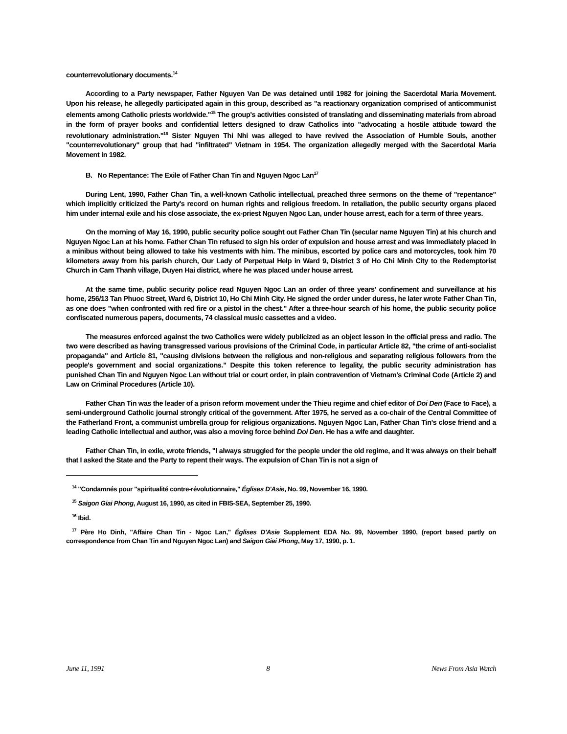counterrevolutionary documents.<sup>14</sup>
According to a Party newspaper, Father Nguyen Van De was detained until 1982 for joining the Sacerdotal Maria Movement. Upon his release, he allegedly participated again in this group, described as "a reactionary organization comprised of anticommunist elements among Catholic priests worldwide."<sup>15</sup> The group's activities consisted of translating and disseminating materials from abroad in the form of prayer books and confidential letters designed to draw Catholics into "advocating a hostile attitude toward the revolutionary administration."<sup>16</sup> Sister Nguyen Thi Nhi was alleged to have revived the Association of Humble Souls, another "counterrevolutionary" group that had "infiltrated" Vietnam in 1954. The organization allegedly merged with the Sacerdotal Maria Movement in 1982.
B. No Repentance: The Exile of Father Chan Tin and Nguyen Ngoc Lan<sup>17</sup>
During Lent, 1990, Father Chan Tin, a well-known Catholic intellectual, preached three sermons on the theme of "repentance" which implicitly criticized the Party's record on human rights and religious freedom. In retaliation, the public security organs placed him under internal exile and his close associate, the ex-priest Nguyen Ngoc Lan, under house arrest, each for a term of three years.
On the morning of May 16, 1990, public security police sought out Father Chan Tin (secular name Nguyen Tin) at his church and Nguyen Ngoc Lan at his home. Father Chan Tin refused to sign his order of expulsion and house arrest and was immediately placed in a minibus without being allowed to take his vestments with him. The minibus, escorted by police cars and motorcycles, took him 70 kilometers away from his parish church, Our Lady of Perpetual Help in Ward 9, District 3 of Ho Chi Minh City to the Redemptorist Church in Cam Thanh village, Duyen Hai district, where he was placed under house arrest.
At the same time, public security police read Nguyen Ngoc Lan an order of three years' confinement and surveillance at his home, 256/13 Tan Phuoc Street, Ward 6, District 10, Ho Chi Minh City. He signed the order under duress, he later wrote Father Chan Tin, as one does "when confronted with red fire or a pistol in the chest." After a three-hour search of his home, the public security police confiscated numerous papers, documents, 74 classical music cassettes and a video.
The measures enforced against the two Catholics were widely publicized as an object lesson in the official press and radio. The two were described as having transgressed various provisions of the Criminal Code, in particular Article 82, "the crime of anti-socialist propaganda" and Article 81, "causing divisions between the religious and non-religious and separating religious followers from the people's government and social organizations." Despite this token reference to legality, the public security administration has punished Chan Tin and Nguyen Ngoc Lan without trial or court order, in plain contravention of Vietnam's Criminal Code (Article 2) and Law on Criminal Procedures (Article 10).
Father Chan Tin was the leader of a prison reform movement under the Thieu regime and chief editor of Doi Den (Face to Face), a semi-underground Catholic journal strongly critical of the government. After 1975, he served as a co-chair of the Central Committee of the Fatherland Front, a communist umbrella group for religious organizations. Nguyen Ngoc Lan, Father Chan Tin's close friend and a leading Catholic intellectual and author, was also a moving force behind Doi Den. He has a wife and daughter.
Father Chan Tin, in exile, wrote friends, "I always struggled for the people under the old regime, and it was always on their behalf that I asked the State and the Party to repent their ways. The expulsion of Chan Tin is not a sign of
<sup>14</sup> "Condamnés pour "spiritualité contre-révolutionnaire," Églises D'Asie, No. 99, November 16, 1990.
<sup>15</sup> Saigon Giai Phong, August 16, 1990, as cited in FBIS-SEA, September 25, 1990.
<sup>16</sup> Ibid.
<sup>17</sup> Père Ho Dinh, "Affaire Chan Tin - Ngoc Lan," Églises D'Asie Supplement EDA No. 99, November 1990, (report based partly on correspondence from Chan Tin and Nguyen Ngoc Lan) and Saigon Giai Phong, May 17, 1990, p. 1.
June 11, 1991 8 News From Asia Watch